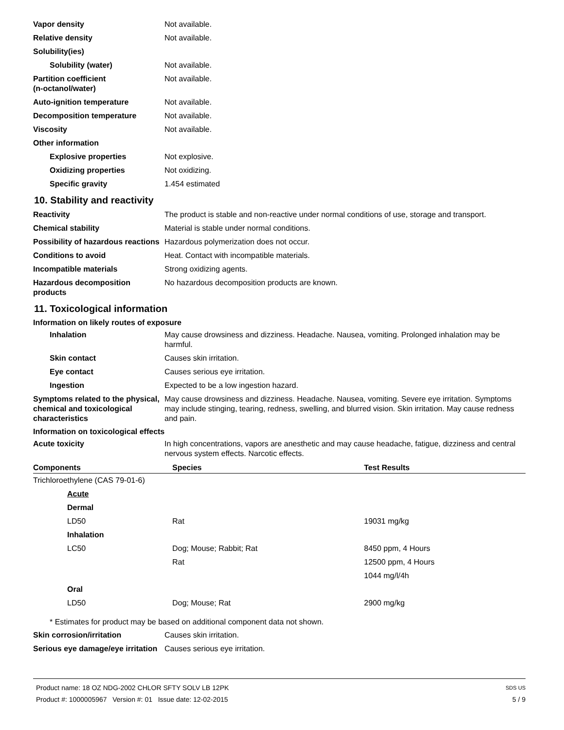Vapor density Not available.
Relative density Not available.
Solubility(ies)
Solubility (water) Not available.
Partition coefficient
(n-octanol/water)
Not available.
Auto-ignition temperature Not available.
Decomposition temperature Not available.
Viscosity Not available.
Other information
Explosive properties Not explosive.
Oxidizing properties Not oxidizing.
Specific gravity 1.454 estimated
10. Stability and reactivity
Reactivity The product is stable and non-reactive under normal conditions of use, storage and transport.
Chemical stability Material is stable under normal conditions.
Possibility of hazardous reactions
Hazardous polymerization does not occur.
Conditions to avoid Heat. Contact with incompatible materials.
Incompatible materials Strong oxidizing agents.
Hazardous decomposition products
No hazardous decomposition products are known.
11. Toxicological information
Information on likely routes of exposure
Inhalation May cause drowsiness and dizziness. Headache. Nausea, vomiting. Prolonged inhalation may be harmful.
Skin contact Causes skin irritation.
Eye contact Causes serious eye irritation.
Ingestion Expected to be a low ingestion hazard.
Symptoms related to the physical, chemical and toxicological characteristics
May cause drowsiness and dizziness. Headache. Nausea, vomiting. Severe eye irritation. Symptoms may include stinging, tearing, redness, swelling, and blurred vision. Skin irritation. May cause redness and pain.
Information on toxicological effects
Acute toxicity In high concentrations, vapors are anesthetic and may cause headache, fatigue, dizziness and central nervous system effects. Narcotic effects.
| Components | Species | Test Results |
| --- | --- | --- |
| Trichloroethylene (CAS 79-01-6) | | |
| Acute | | |
| Dermal | | |
| LD50 | Rat | 19031 mg/kg |
| Inhalation | | |
| LC50 | Dog; Mouse; Rabbit; Rat | 8450 ppm, 4 Hours |
| | Rat | 12500 ppm, 4 Hours |
| | | 1044 mg/l/4h |
| Oral | | |
| LD50 | Dog; Mouse; Rat | 2900 mg/kg |
* Estimates for product may be based on additional component data not shown.
Skin corrosion/irritation Causes skin irritation.
Serious eye damage/eye irritation
Causes serious eye irritation.
Product name: 18 OZ NDG-2002 CHLOR SFTY SOLV LB 12PK SDS US
Product #: 1000005967 Version #: 01 Issue date: 12-02-2015 5 / 9